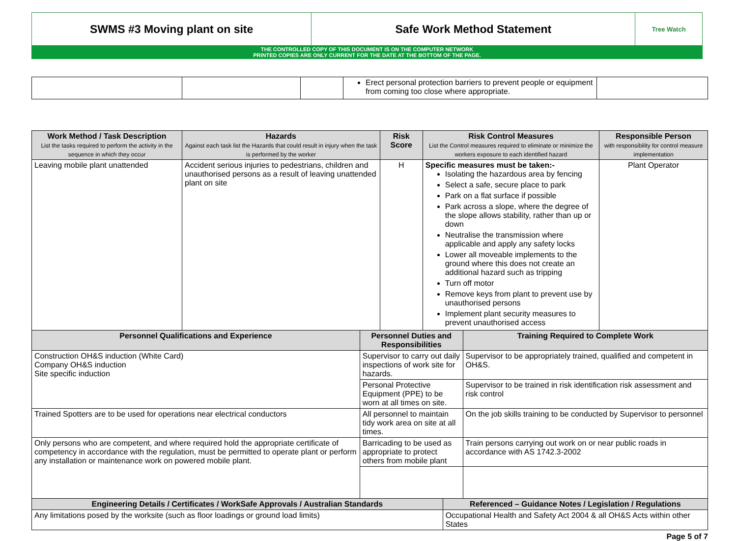SWMS #3 Moving plant on site Safe Work Method Statement
Tree Watch
THE CONTROLLED COPY OF THIS DOCUMENT IS ON THE COMPUTER NETWORK
PRINTED COPIES ARE ONLY CURRENT FOR THE DATE AT THE BOTTOM OF THE PAGE.
| | | | Erect personal protection barriers to prevent people or equipment from coming too close where appropriate. | |
| Work Method / Task Description List the tasks required to perform the activity in the sequence in which they occur | Hazards Against each task list the Hazards that could result in injury when the task is performed by the worker | | Risk Score | Risk Control Measures List the Control measures required to eliminate or minimize the workers exposure to each identified hazard | | | Responsible Person with responsibility for control measure implementation |
| --- | --- | --- | --- | --- | --- | --- | --- |
| Leaving mobile plant unattended | Accident serious injuries to pedestrians, children and unauthorised persons as a result of leaving unattended plant on site | | H | Specific measures must be taken:- Isolating the hazardous area by fencing Select a safe, secure place to park Park on a flat surface if possible Park across a slope, where the degree of the slope allows stability, rather than up or down Neutralise the transmission where applicable and apply any safety locks Lower all moveable implements to the ground where this does not create an additional hazard such as tripping Turn off motor Remove keys from plant to prevent use by unauthorised persons Implement plant security measures to prevent unauthorised access | | | Plant Operator |
| Personnel Qualifications and Experience | | Personnel Duties and Responsibilities | | | | Training Required to Complete Work | |
| Construction OH&S induction (White Card) Company OH&S induction Site specific induction | | Supervisor to carry out daily inspections of work site for hazards. | | | | Supervisor to be appropriately trained, qualified and competent in OH&S. | |
| | | Personal Protective Equipment (PPE) to be worn at all times on site. | | | | Supervisor to be trained in risk identification risk assessment and risk control | |
| Trained Spotters are to be used for operations near electrical conductors | | All personnel to maintain tidy work area on site at all times. | | | | On the job skills training to be conducted by Supervisor to personnel | |
| Only persons who are competent, and where required hold the appropriate certificate of competency in accordance with the regulation, must be permitted to operate plant or perform any installation or maintenance work on powered mobile plant. | | Barricading to be used as appropriate to protect others from mobile plant | | | | Train persons carrying out work on or near public roads in accordance with AS 1742.3-2002 | |
| Engineering Details / Certificates / WorkSafe Approvals / Australian Standards | | | | | Referenced – Guidance Notes / Legislation / Regulations | | |
| Any limitations posed by the worksite (such as floor loadings or ground load limits) | | | | | Occupational Health and Safety Act 2004 & all OH&S Acts within other States | | |
Page 5 of 7